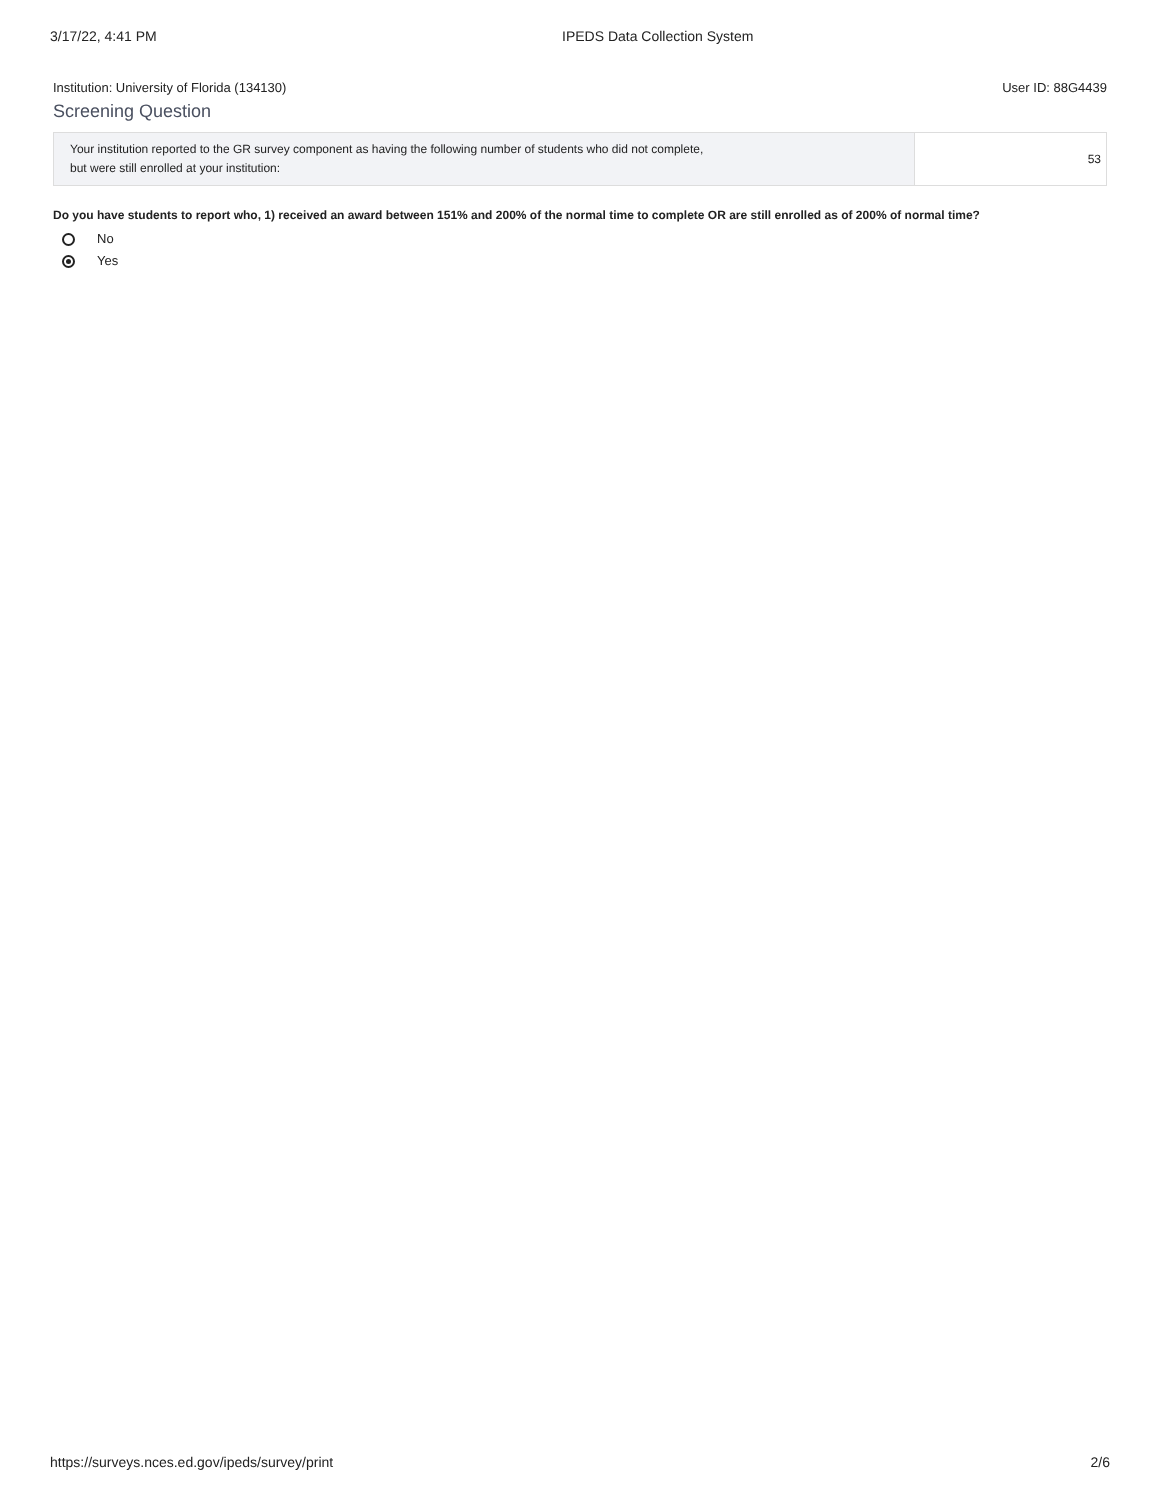3/17/22, 4:41 PM IPEDS Data Collection System
Institution: University of Florida (134130) User ID: 88G4439
Screening Question
| Your institution reported to the GR survey component as having the following number of students who did not complete, but were still enrolled at your institution: | 53 |
Do you have students to report who, 1) received an award between 151% and 200% of the normal time to complete OR are still enrolled as of 200% of normal time?
No
Yes
https://surveys.nces.ed.gov/ipeds/survey/print 2/6